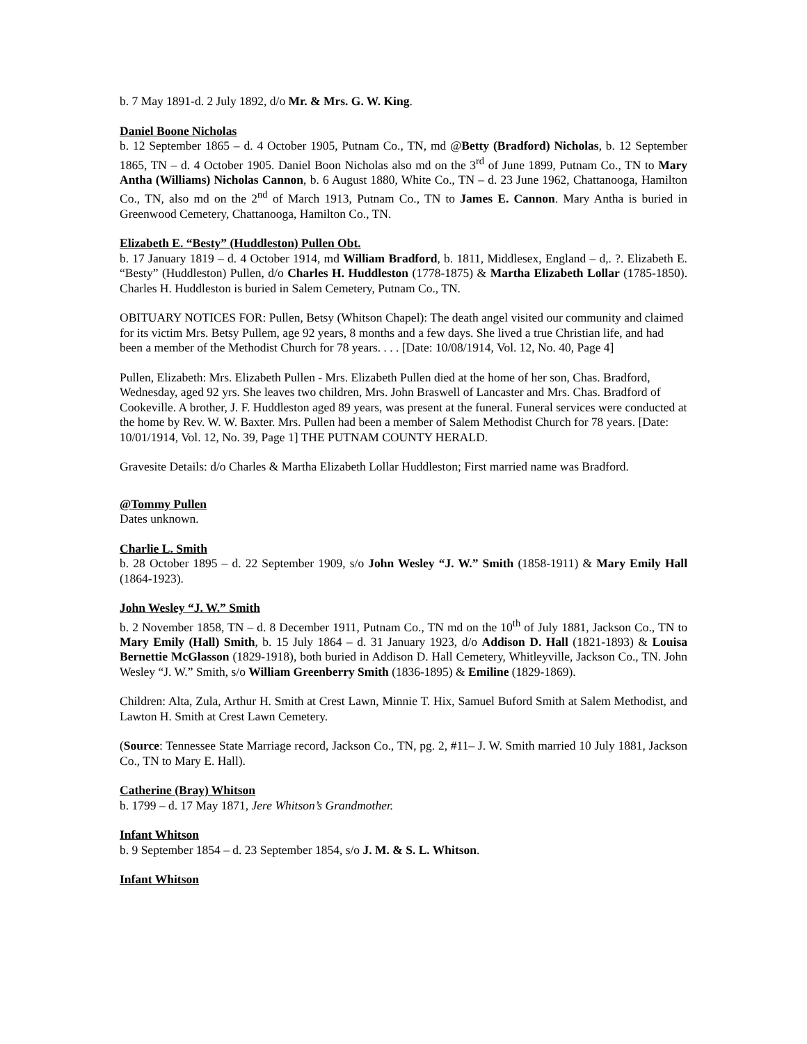b. 7 May 1891-d. 2 July 1892, d/o Mr. & Mrs. G. W. King.
Daniel Boone Nicholas
b. 12 September 1865 – d. 4 October 1905, Putnam Co., TN, md @Betty (Bradford) Nicholas, b. 12 September 1865, TN – d. 4 October 1905. Daniel Boon Nicholas also md on the 3<sup>rd</sup> of June 1899, Putnam Co., TN to Mary Antha (Williams) Nicholas Cannon, b. 6 August 1880, White Co., TN – d. 23 June 1962, Chattanooga, Hamilton Co., TN, also md on the 2<sup>nd</sup> of March 1913, Putnam Co., TN to James E. Cannon. Mary Antha is buried in Greenwood Cemetery, Chattanooga, Hamilton Co., TN.
Elizabeth E. “Besty” (Huddleston) Pullen Obt.
b. 17 January 1819 – d. 4 October 1914, md William Bradford, b. 1811, Middlesex, England – d,. ?. Elizabeth E. “Besty” (Huddleston) Pullen, d/o Charles H. Huddleston (1778-1875) & Martha Elizabeth Lollar (1785-1850). Charles H. Huddleston is buried in Salem Cemetery, Putnam Co., TN.
OBITUARY NOTICES FOR: Pullen, Betsy (Whitson Chapel): The death angel visited our community and claimed for its victim Mrs. Betsy Pullem, age 92 years, 8 months and a few days. She lived a true Christian life, and had been a member of the Methodist Church for 78 years. . . . [Date: 10/08/1914, Vol. 12, No. 40, Page 4]
Pullen, Elizabeth: Mrs. Elizabeth Pullen - Mrs. Elizabeth Pullen died at the home of her son, Chas. Bradford, Wednesday, aged 92 yrs. She leaves two children, Mrs. John Braswell of Lancaster and Mrs. Chas. Bradford of Cookeville. A brother, J. F. Huddleston aged 89 years, was present at the funeral. Funeral services were conducted at the home by Rev. W. W. Baxter. Mrs. Pullen had been a member of Salem Methodist Church for 78 years. [Date: 10/01/1914, Vol. 12, No. 39, Page 1] THE PUTNAM COUNTY HERALD.
Gravesite Details: d/o Charles & Martha Elizabeth Lollar Huddleston; First married name was Bradford.
@Tommy Pullen
Dates unknown.
Charlie L. Smith
b. 28 October 1895 – d. 22 September 1909, s/o John Wesley “J. W.” Smith (1858-1911) & Mary Emily Hall (1864-1923).
John Wesley “J. W.” Smith
b. 2 November 1858, TN – d. 8 December 1911, Putnam Co., TN md on the 10<sup>th</sup> of July 1881, Jackson Co., TN to Mary Emily (Hall) Smith, b. 15 July 1864 – d. 31 January 1923, d/o Addison D. Hall (1821-1893) & Louisa Bernettie McGlasson (1829-1918), both buried in Addison D. Hall Cemetery, Whitleyville, Jackson Co., TN. John Wesley “J. W.” Smith, s/o William Greenberry Smith (1836-1895) & Emiline (1829-1869).
Children: Alta, Zula, Arthur H. Smith at Crest Lawn, Minnie T. Hix, Samuel Buford Smith at Salem Methodist, and Lawton H. Smith at Crest Lawn Cemetery.
(Source: Tennessee State Marriage record, Jackson Co., TN, pg. 2, #11– J. W. Smith married 10 July 1881, Jackson Co., TN to Mary E. Hall).
Catherine (Bray) Whitson
b. 1799 – d. 17 May 1871, Jere Whitson’s Grandmother.
Infant Whitson
b. 9 September 1854 – d. 23 September 1854, s/o J. M. & S. L. Whitson.
Infant Whitson